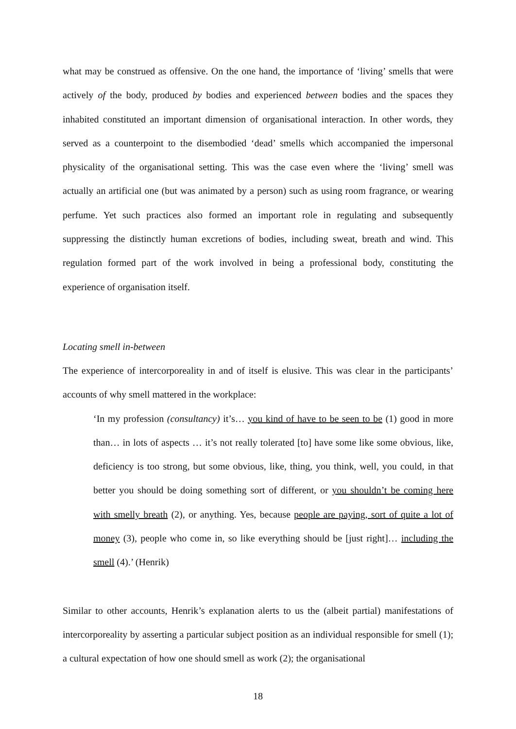what may be construed as offensive. On the one hand, the importance of ‘living’ smells that were actively of the body, produced by bodies and experienced between bodies and the spaces they inhabited constituted an important dimension of organisational interaction. In other words, they served as a counterpoint to the disembodied ‘dead’ smells which accompanied the impersonal physicality of the organisational setting. This was the case even where the ‘living’ smell was actually an artificial one (but was animated by a person) such as using room fragrance, or wearing perfume. Yet such practices also formed an important role in regulating and subsequently suppressing the distinctly human excretions of bodies, including sweat, breath and wind. This regulation formed part of the work involved in being a professional body, constituting the experience of organisation itself.
Locating smell in-between
The experience of intercorporeality in and of itself is elusive. This was clear in the participants’ accounts of why smell mattered in the workplace:
‘In my profession (consultancy) it’s… you kind of have to be seen to be (1) good in more than… in lots of aspects … it’s not really tolerated [to] have some like some obvious, like, deficiency is too strong, but some obvious, like, thing, you think, well, you could, in that better you should be doing something sort of different, or you shouldn’t be coming here with smelly breath (2), or anything. Yes, because people are paying, sort of quite a lot of money (3), people who come in, so like everything should be [just right]… including the smell (4).’ (Henrik)
Similar to other accounts, Henrik’s explanation alerts to us the (albeit partial) manifestations of intercorporeality by asserting a particular subject position as an individual responsible for smell (1); a cultural expectation of how one should smell as work (2); the organisational
18